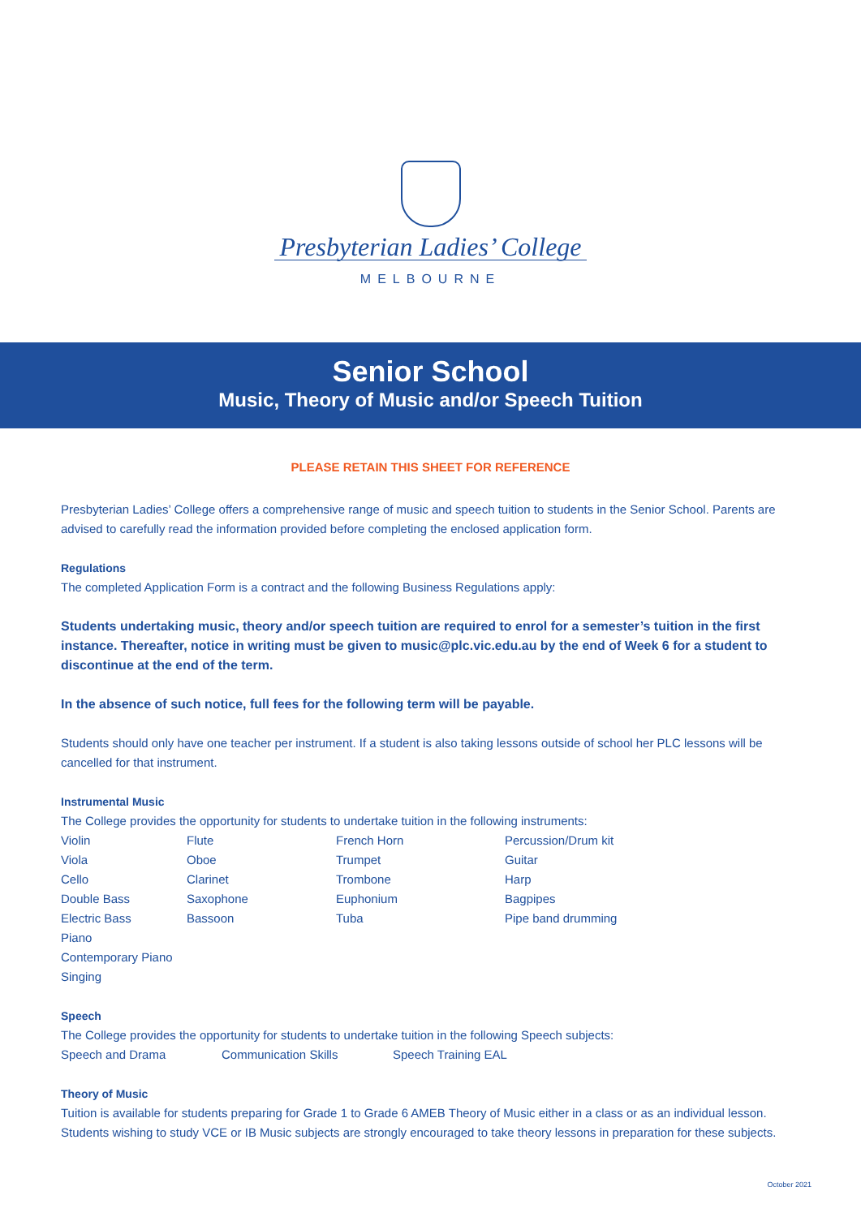Presbyterian Ladies’ College
MELBOURNE
Senior School
Music, Theory of Music and/or Speech Tuition
PLEASE RETAIN THIS SHEET FOR REFERENCE
Presbyterian Ladies’ College offers a comprehensive range of music and speech tuition to students in the Senior School. Parents are advised to carefully read the information provided before completing the enclosed application form.
Regulations
The completed Application Form is a contract and the following Business Regulations apply:
Students undertaking music, theory and/or speech tuition are required to enrol for a semester’s tuition in the first instance. Thereafter, notice in writing must be given to music@plc.vic.edu.au by the end of Week 6 for a student to discontinue at the end of the term.
In the absence of such notice, full fees for the following term will be payable.
Students should only have one teacher per instrument. If a student is also taking lessons outside of school her PLC lessons will be cancelled for that instrument.
Instrumental Music
The College provides the opportunity for students to undertake tuition in the following instruments:
| Violin | Flute | French Horn | Percussion/Drum kit |
| Viola | Oboe | Trumpet | Guitar |
| Cello | Clarinet | Trombone | Harp |
| Double Bass | Saxophone | Euphonium | Bagpipes |
| Electric Bass | Bassoon | Tuba | Pipe band drumming |
| Piano | | | |
| Contemporary Piano | | | |
| Singing | | | |
Speech
The College provides the opportunity for students to undertake tuition in the following Speech subjects:
| Speech and Drama | Communication Skills | Speech Training EAL |
Theory of Music
Tuition is available for students preparing for Grade 1 to Grade 6 AMEB Theory of Music either in a class or as an individual lesson. Students wishing to study VCE or IB Music subjects are strongly encouraged to take theory lessons in preparation for these subjects.
October 2021